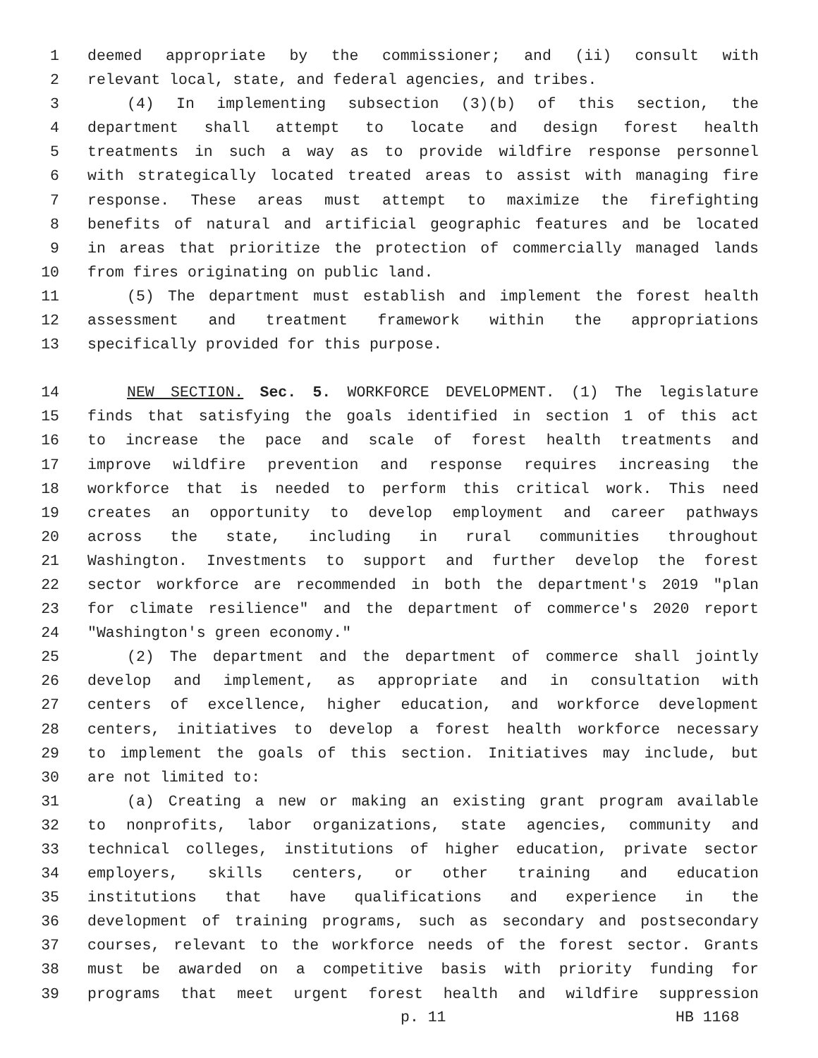1 deemed appropriate by the commissioner; and (ii) consult with
2 relevant local, state, and federal agencies, and tribes.
3 (4) In implementing subsection (3)(b) of this section, the
4 department shall attempt to locate and design forest health
5 treatments in such a way as to provide wildfire response personnel
6 with strategically located treated areas to assist with managing fire
7 response. These areas must attempt to maximize the firefighting
8 benefits of natural and artificial geographic features and be located
9 in areas that prioritize the protection of commercially managed lands
10 from fires originating on public land.
11 (5) The department must establish and implement the forest health
12 assessment and treatment framework within the appropriations
13 specifically provided for this purpose.
14 NEW SECTION. Sec. 5. WORKFORCE DEVELOPMENT. (1) The legislature
15 finds that satisfying the goals identified in section 1 of this act
16 to increase the pace and scale of forest health treatments and
17 improve wildfire prevention and response requires increasing the
18 workforce that is needed to perform this critical work. This need
19 creates an opportunity to develop employment and career pathways
20 across the state, including in rural communities throughout
21 Washington. Investments to support and further develop the forest
22 sector workforce are recommended in both the department's 2019 "plan
23 for climate resilience" and the department of commerce's 2020 report
24 "Washington's green economy."
25 (2) The department and the department of commerce shall jointly
26 develop and implement, as appropriate and in consultation with
27 centers of excellence, higher education, and workforce development
28 centers, initiatives to develop a forest health workforce necessary
29 to implement the goals of this section. Initiatives may include, but
30 are not limited to:
31 (a) Creating a new or making an existing grant program available
32 to nonprofits, labor organizations, state agencies, community and
33 technical colleges, institutions of higher education, private sector
34 employers, skills centers, or other training and education
35 institutions that have qualifications and experience in the
36 development of training programs, such as secondary and postsecondary
37 courses, relevant to the workforce needs of the forest sector. Grants
38 must be awarded on a competitive basis with priority funding for
39 programs that meet urgent forest health and wildfire suppression
p. 11 HB 1168